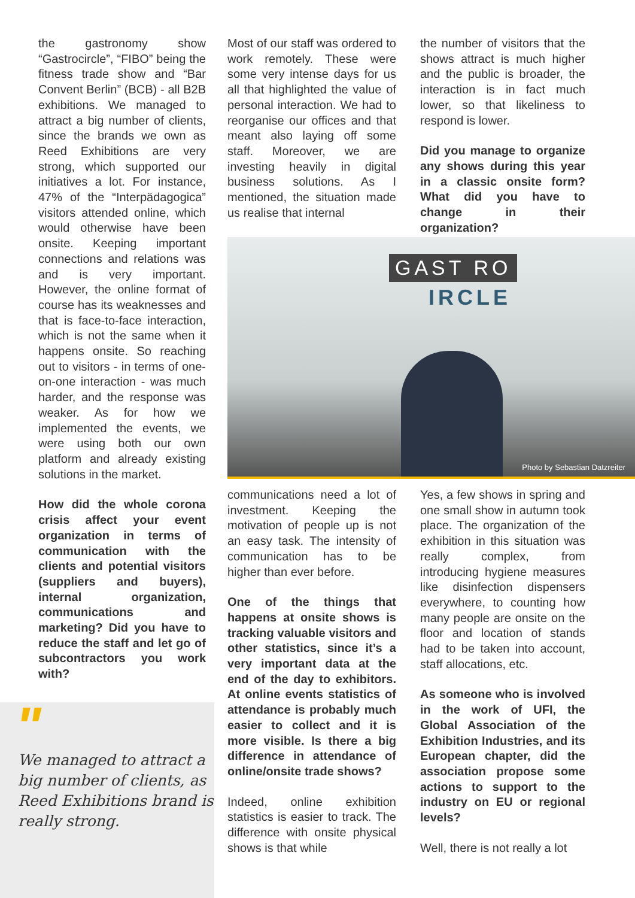the gastronomy show “Gastrocircle”, “FIBO” being the fitness trade show and “Bar Convent Berlin” (BCB) - all B2B exhibitions. We managed to attract a big number of clients, since the brands we own as Reed Exhibitions are very strong, which supported our initiatives a lot. For instance, 47% of the “Interpädagogica” visitors attended online, which would otherwise have been onsite. Keeping important connections and relations was and is very important. However, the online format of course has its weaknesses and that is face-to-face interaction, which is not the same when it happens onsite. So reaching out to visitors - in terms of one-on-one interaction - was much harder, and the response was weaker. As for how we implemented the events, we were using both our own platform and already existing solutions in the market.
How did the whole corona crisis affect your event organization in terms of communication with the clients and potential visitors (suppliers and buyers), internal organization, communications and marketing? Did you have to reduce the staff and let go of subcontractors you work with?
"
We managed to attract a big number of clients, as Reed Exhibitions brand is really strong.
Most of our staff was ordered to work remotely. These were some very intense days for us all that highlighted the value of personal interaction. We had to reorganise our offices and that meant also laying off some staff. Moreover, we are investing heavily in digital business solutions. As I mentioned, the situation made us realise that internal
the number of visitors that the shows attract is much higher and the public is broader, the interaction is in fact much lower, so that likeliness to respond is lower.
Did you manage to organize any shows during this year in a classic onsite form? What did you have to change in their organization?
GAST RO
IRCLE
Photo by Sebastian Datzreiter
communications need a lot of investment. Keeping the motivation of people up is not an easy task. The intensity of communication has to be higher than ever before.
One of the things that happens at onsite shows is tracking valuable visitors and other statistics, since it’s a very important data at the end of the day to exhibitors. At online events statistics of attendance is probably much easier to collect and it is more visible. Is there a big difference in attendance of online/onsite trade shows?
Indeed, online exhibition statistics is easier to track. The difference with onsite physical shows is that while
Yes, a few shows in spring and one small show in autumn took place. The organization of the exhibition in this situation was really complex, from introducing hygiene measures like disinfection dispensers everywhere, to counting how many people are onsite on the floor and location of stands had to be taken into account, staff allocations, etc.
As someone who is involved in the work of UFI, the Global Association of the Exhibition Industries, and its European chapter, did the association propose some actions to support to the industry on EU or regional levels?
Well, there is not really a lot